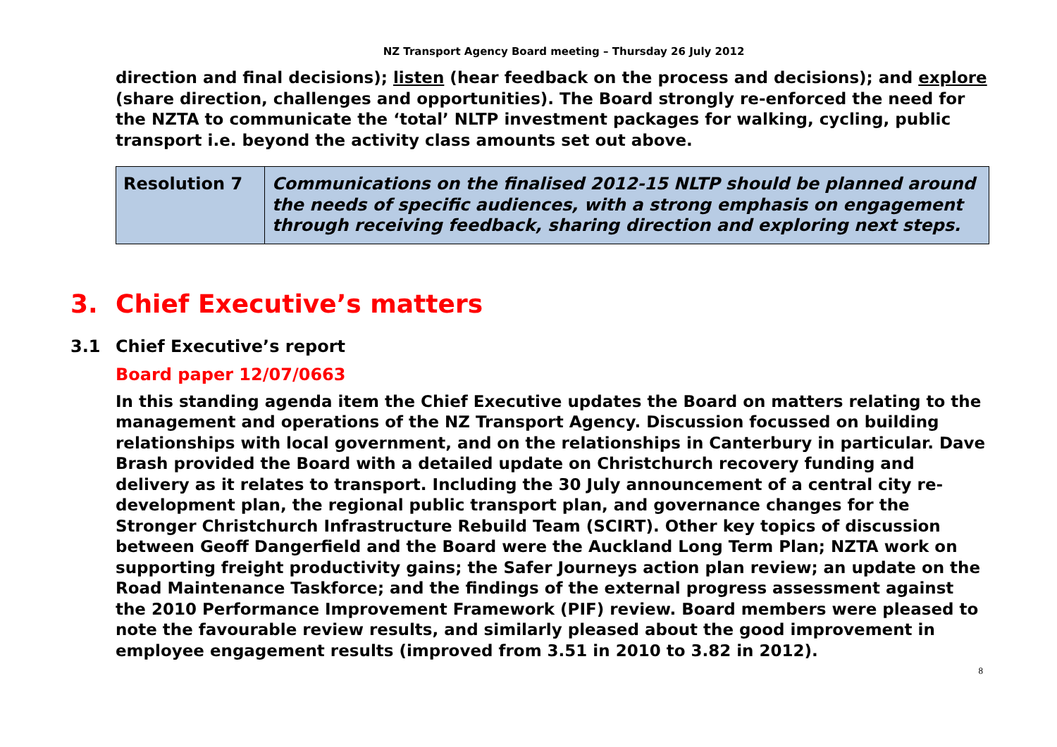NZ Transport Agency Board meeting – Thursday 26 July 2012
direction and final decisions); listen (hear feedback on the process and decisions); and explore (share direction, challenges and opportunities). The Board strongly re-enforced the need for the NZTA to communicate the ‘total’ NLTP investment packages for walking, cycling, public transport i.e. beyond the activity class amounts set out above.
| Resolution 7 | Communications on the finalised 2012-15 NLTP should be planned around the needs of specific audiences, with a strong emphasis on engagement through receiving feedback, sharing direction and exploring next steps. |
3. Chief Executive’s matters
3.1 Chief Executive’s report
Board paper 12/07/0663
In this standing agenda item the Chief Executive updates the Board on matters relating to the management and operations of the NZ Transport Agency. Discussion focussed on building relationships with local government, and on the relationships in Canterbury in particular. Dave Brash provided the Board with a detailed update on Christchurch recovery funding and delivery as it relates to transport. Including the 30 July announcement of a central city re-development plan, the regional public transport plan, and governance changes for the Stronger Christchurch Infrastructure Rebuild Team (SCIRT). Other key topics of discussion between Geoff Dangerfield and the Board were the Auckland Long Term Plan; NZTA work on supporting freight productivity gains; the Safer Journeys action plan review; an update on the Road Maintenance Taskforce; and the findings of the external progress assessment against the 2010 Performance Improvement Framework (PIF) review. Board members were pleased to note the favourable review results, and similarly pleased about the good improvement in employee engagement results (improved from 3.51 in 2010 to 3.82 in 2012).
8